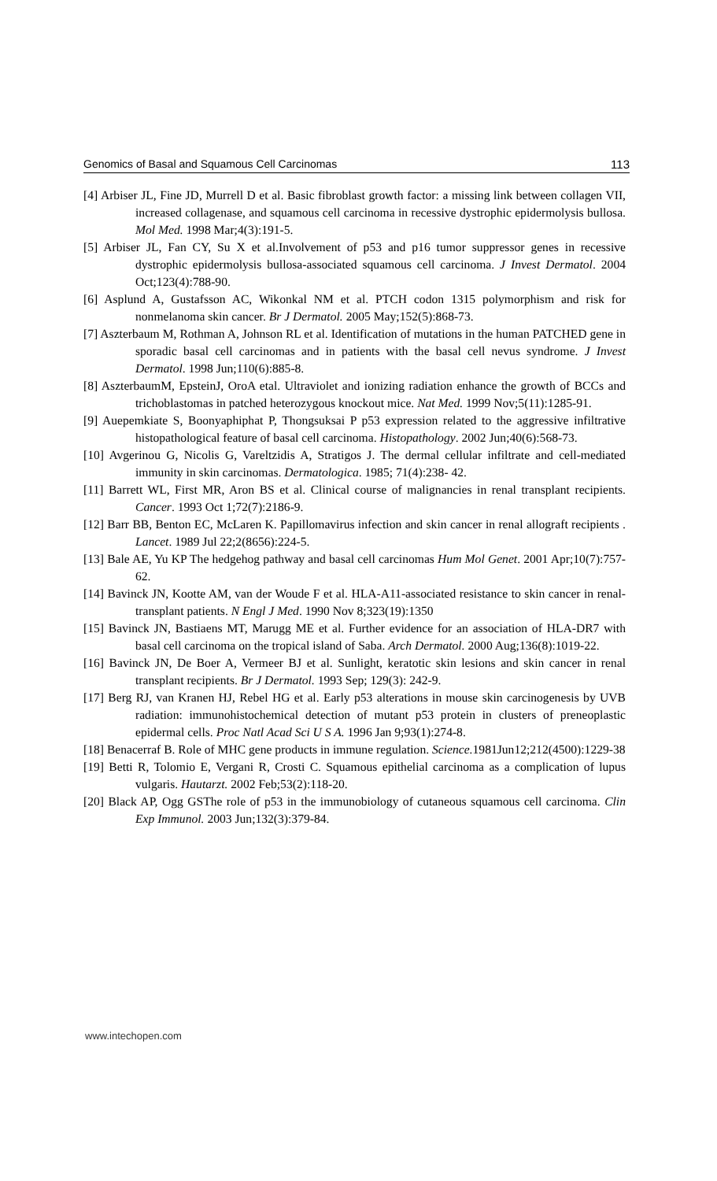Genomics of Basal and Squamous Cell Carcinomas 113
[4] Arbiser JL, Fine JD, Murrell D et al. Basic fibroblast growth factor: a missing link between collagen VII, increased collagenase, and squamous cell carcinoma in recessive dystrophic epidermolysis bullosa. Mol Med. 1998 Mar;4(3):191-5.
[5] Arbiser JL, Fan CY, Su X et al.Involvement of p53 and p16 tumor suppressor genes in recessive dystrophic epidermolysis bullosa-associated squamous cell carcinoma. J Invest Dermatol. 2004 Oct;123(4):788-90.
[6] Asplund A, Gustafsson AC, Wikonkal NM et al. PTCH codon 1315 polymorphism and risk for nonmelanoma skin cancer. Br J Dermatol. 2005 May;152(5):868-73.
[7] Aszterbaum M, Rothman A, Johnson RL et al. Identification of mutations in the human PATCHED gene in sporadic basal cell carcinomas and in patients with the basal cell nevus syndrome. J Invest Dermatol. 1998 Jun;110(6):885-8.
[8] AszterbaumM, EpsteinJ, OroA etal. Ultraviolet and ionizing radiation enhance the growth of BCCs and trichoblastomas in patched heterozygous knockout mice. Nat Med. 1999 Nov;5(11):1285-91.
[9] Auepemkiate S, Boonyaphiphat P, Thongsuksai P p53 expression related to the aggressive infiltrative histopathological feature of basal cell carcinoma. Histopathology. 2002 Jun;40(6):568-73.
[10] Avgerinou G, Nicolis G, Vareltzidis A, Stratigos J. The dermal cellular infiltrate and cell-mediated immunity in skin carcinomas. Dermatologica. 1985; 71(4):238- 42.
[11] Barrett WL, First MR, Aron BS et al. Clinical course of malignancies in renal transplant recipients. Cancer. 1993 Oct 1;72(7):2186-9.
[12] Barr BB, Benton EC, McLaren K. Papillomavirus infection and skin cancer in renal allograft recipients . Lancet. 1989 Jul 22;2(8656):224-5.
[13] Bale AE, Yu KP The hedgehog pathway and basal cell carcinomas Hum Mol Genet. 2001 Apr;10(7):757-62.
[14] Bavinck JN, Kootte AM, van der Woude F et al. HLA-A11-associated resistance to skin cancer in renal-transplant patients. N Engl J Med. 1990 Nov 8;323(19):1350
[15] Bavinck JN, Bastiaens MT, Marugg ME et al. Further evidence for an association of HLA-DR7 with basal cell carcinoma on the tropical island of Saba. Arch Dermatol. 2000 Aug;136(8):1019-22.
[16] Bavinck JN, De Boer A, Vermeer BJ et al. Sunlight, keratotic skin lesions and skin cancer in renal transplant recipients. Br J Dermatol. 1993 Sep; 129(3): 242-9.
[17] Berg RJ, van Kranen HJ, Rebel HG et al. Early p53 alterations in mouse skin carcinogenesis by UVB radiation: immunohistochemical detection of mutant p53 protein in clusters of preneoplastic epidermal cells. Proc Natl Acad Sci U S A. 1996 Jan 9;93(1):274-8.
[18] Benacerraf B. Role of MHC gene products in immune regulation. Science. 1981Jun12;212(4500):1229-38
[19] Betti R, Tolomio E, Vergani R, Crosti C. Squamous epithelial carcinoma as a complication of lupus vulgaris. Hautarzt. 2002 Feb;53(2):118-20.
[20] Black AP, Ogg GSThe role of p53 in the immunobiology of cutaneous squamous cell carcinoma. Clin Exp Immunol. 2003 Jun;132(3):379-84.
www.intechopen.com